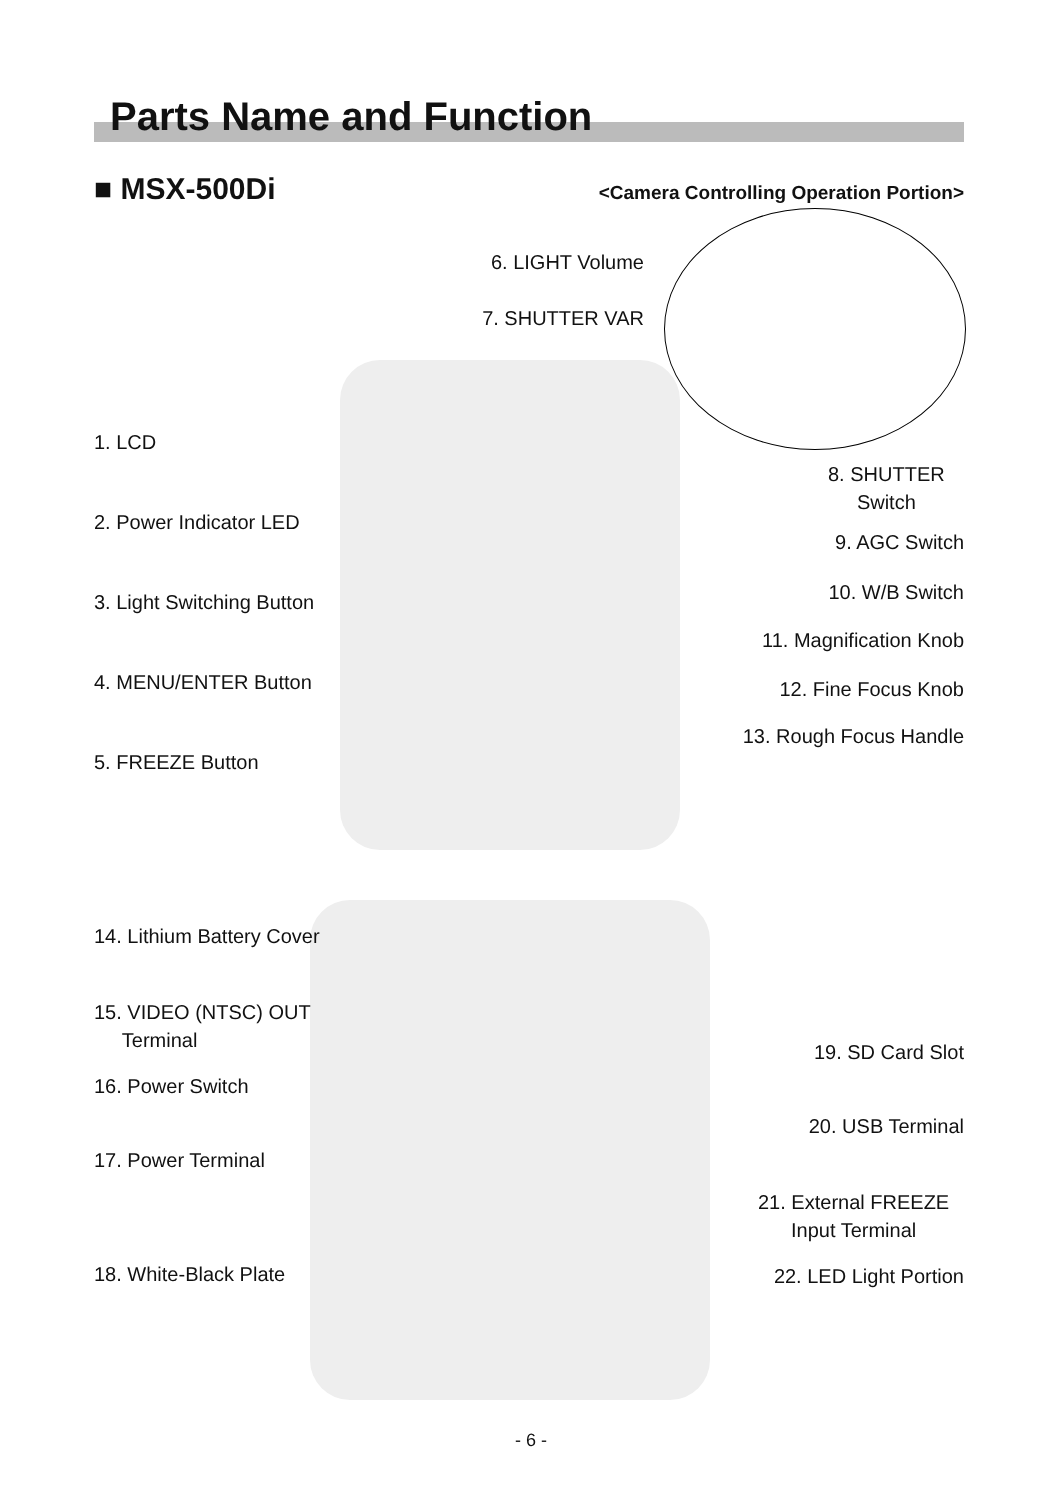Parts Name and Function
■ MSX-500Di
<Camera Controlling Operation Portion>
6. LIGHT Volume
7. SHUTTER VAR
1. LCD
8. SHUTTER
Switch
2. Power Indicator LED
9. AGC Switch
3. Light Switching Button 10. W/B Switch
11. Magnification Knob
4. MENU/ENTER Button 12. Fine Focus Knob
13. Rough Focus Handle
5. FREEZE Button
14. Lithium Battery Cover
15. VIDEO (NTSC) OUT
Terminal
19. SD Card Slot
16. Power Switch
20. USB Terminal
17. Power Terminal
21. External FREEZE
Input Terminal
18. White-Black Plate 22. LED Light Portion
- 6 -